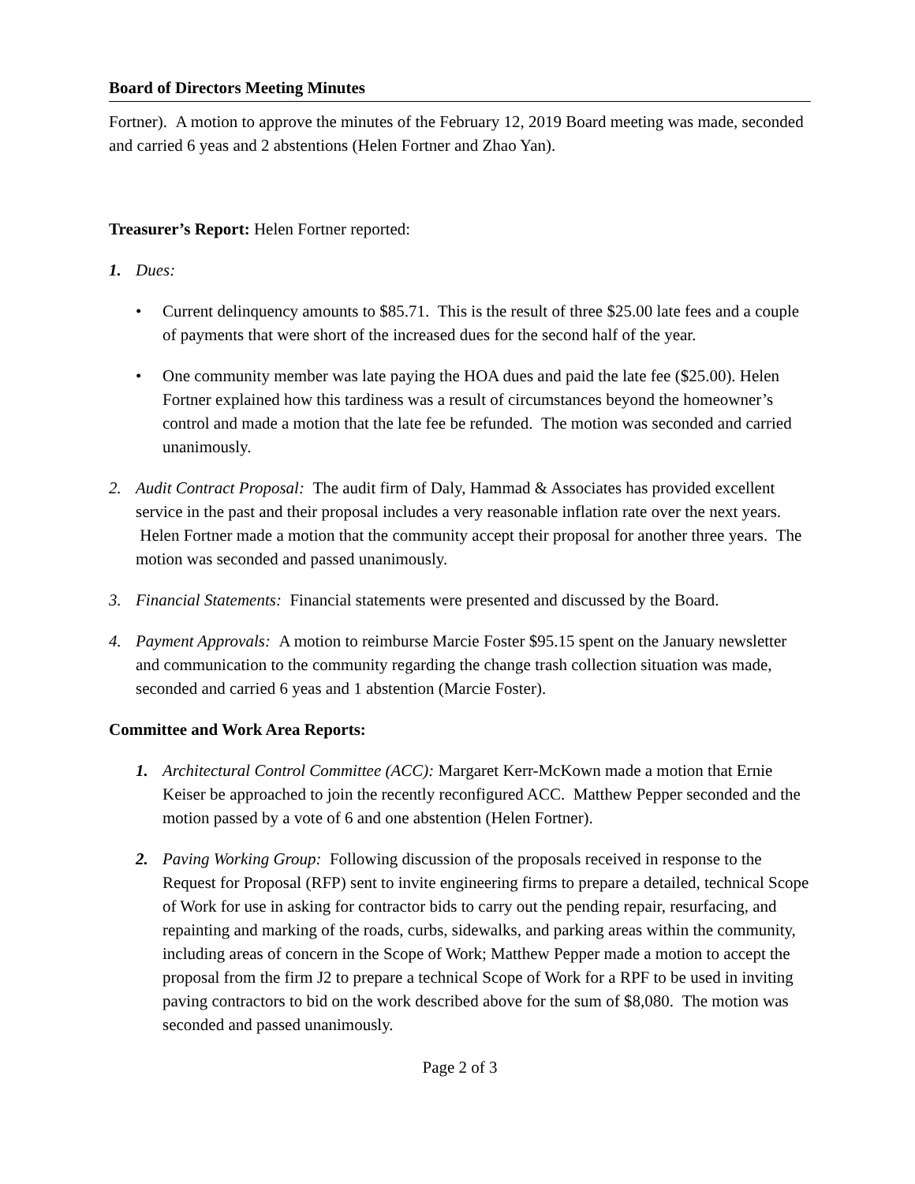Board of Directors Meeting Minutes
Fortner). A motion to approve the minutes of the February 12, 2019 Board meeting was made, seconded and carried 6 yeas and 2 abstentions (Helen Fortner and Zhao Yan).
Treasurer’s Report: Helen Fortner reported:
1. Dues:
• Current delinquency amounts to $85.71. This is the result of three $25.00 late fees and a couple of payments that were short of the increased dues for the second half of the year.
• One community member was late paying the HOA dues and paid the late fee ($25.00). Helen Fortner explained how this tardiness was a result of circumstances beyond the homeowner’s control and made a motion that the late fee be refunded. The motion was seconded and carried unanimously.
2. Audit Contract Proposal: The audit firm of Daly, Hammad & Associates has provided excellent service in the past and their proposal includes a very reasonable inflation rate over the next years. Helen Fortner made a motion that the community accept their proposal for another three years. The motion was seconded and passed unanimously.
3. Financial Statements: Financial statements were presented and discussed by the Board.
4. Payment Approvals: A motion to reimburse Marcie Foster $95.15 spent on the January newsletter and communication to the community regarding the change trash collection situation was made, seconded and carried 6 yeas and 1 abstention (Marcie Foster).
Committee and Work Area Reports:
1. Architectural Control Committee (ACC): Margaret Kerr-McKown made a motion that Ernie Keiser be approached to join the recently reconfigured ACC. Matthew Pepper seconded and the motion passed by a vote of 6 and one abstention (Helen Fortner).
2. Paving Working Group: Following discussion of the proposals received in response to the Request for Proposal (RFP) sent to invite engineering firms to prepare a detailed, technical Scope of Work for use in asking for contractor bids to carry out the pending repair, resurfacing, and repainting and marking of the roads, curbs, sidewalks, and parking areas within the community, including areas of concern in the Scope of Work; Matthew Pepper made a motion to accept the proposal from the firm J2 to prepare a technical Scope of Work for a RPF to be used in inviting paving contractors to bid on the work described above for the sum of $8,080. The motion was seconded and passed unanimously.
Page 2 of 3